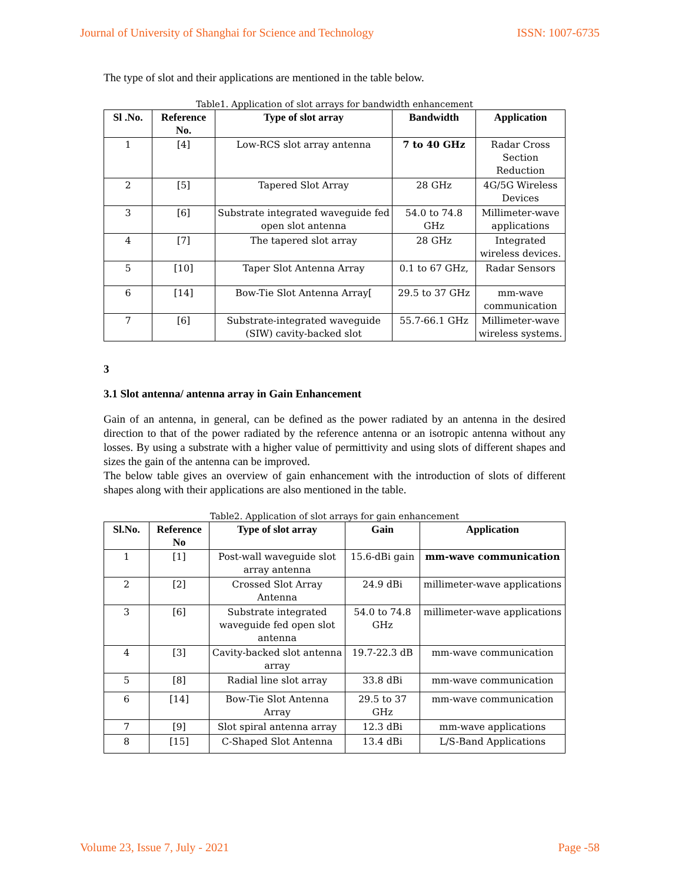Journal of University of Shanghai for Science and Technology ISSN: 1007-6735
The type of slot and their applications are mentioned in the table below.
Table1. Application of slot arrays for bandwidth enhancement
| Sl .No. | Reference No. | Type of slot array | Bandwidth | Application |
| --- | --- | --- | --- | --- |
| 1 | [4] | Low-RCS slot array antenna | 7 to 40 GHz | Radar Cross Section Reduction |
| 2 | [5] | Tapered Slot Array | 28 GHz | 4G/5G Wireless Devices |
| 3 | [6] | Substrate integrated waveguide fed open slot antenna | 54.0 to 74.8 GHz | Millimeter-wave applications |
| 4 | [7] | The tapered slot array | 28 GHz | Integrated wireless devices. |
| 5 | [10] | Taper Slot Antenna Array | 0.1 to 67 GHz, | Radar Sensors |
| 6 | [14] | Bow-Tie Slot Antenna Array[ | 29.5 to 37 GHz | mm-wave communication |
| 7 | [6] | Substrate-integrated waveguide (SIW) cavity-backed slot | 55.7-66.1 GHz | Millimeter-wave wireless systems. |
3
3.1 Slot antenna/ antenna array in Gain Enhancement
Gain of an antenna, in general, can be defined as the power radiated by an antenna in the desired direction to that of the power radiated by the reference antenna or an isotropic antenna without any losses. By using a substrate with a higher value of permittivity and using slots of different shapes and sizes the gain of the antenna can be improved.
The below table gives an overview of gain enhancement with the introduction of slots of different shapes along with their applications are also mentioned in the table.
Table2. Application of slot arrays for gain enhancement
| Sl.No. | Reference No | Type of slot array | Gain | Application |
| --- | --- | --- | --- | --- |
| 1 | [1] | Post-wall waveguide slot array antenna | 15.6-dBi gain | mm-wave communication |
| 2 | [2] | Crossed Slot Array Antenna | 24.9 dBi | millimeter-wave applications |
| 3 | [6] | Substrate integrated waveguide fed open slot antenna | 54.0 to 74.8 GHz | millimeter-wave applications |
| 4 | [3] | Cavity-backed slot antenna array | 19.7-22.3 dB | mm-wave communication |
| 5 | [8] | Radial line slot array | 33.8 dBi | mm-wave communication |
| 6 | [14] | Bow-Tie Slot Antenna Array | 29.5 to 37 GHz | mm-wave communication |
| 7 | [9] | Slot spiral antenna array | 12.3 dBi | mm-wave applications |
| 8 | [15] | C-Shaped Slot Antenna | 13.4 dBi | L/S-Band Applications |
Volume 23, Issue 7, July - 2021 Page -58